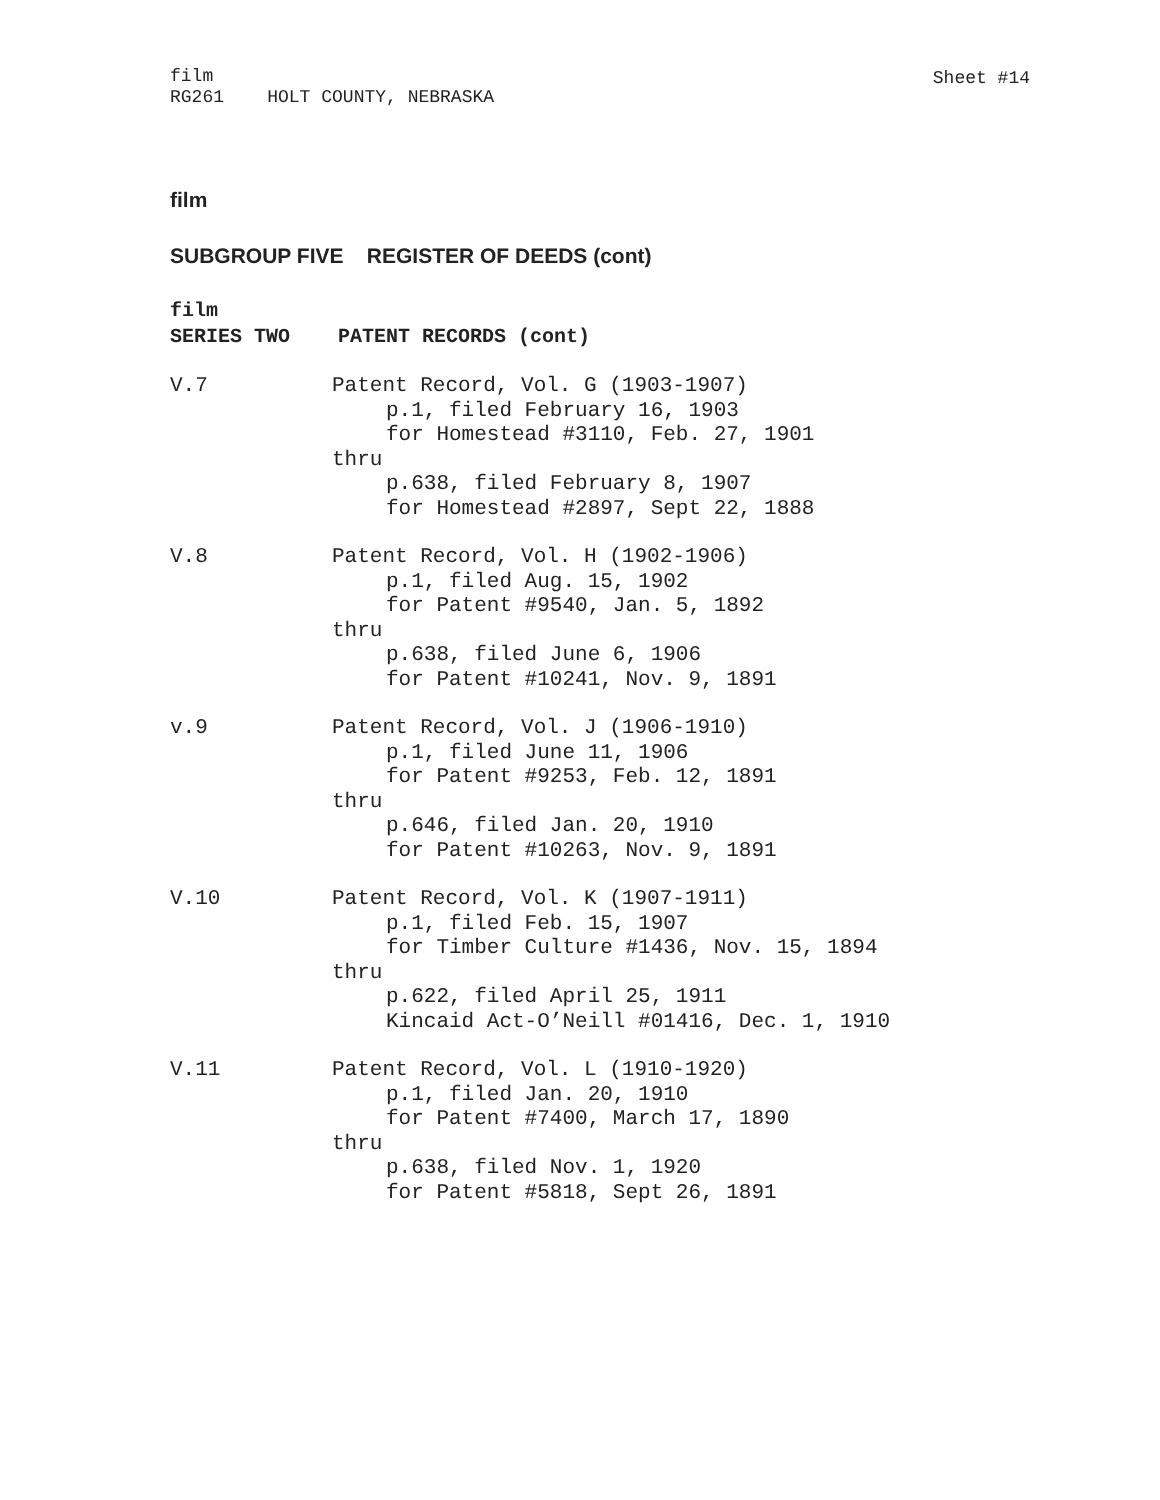film
RG261 HOLT COUNTY, NEBRASKA
Sheet #14
film
SUBGROUP FIVE REGISTER OF DEEDS (cont)
film
SERIES TWO PATENT RECORDS (cont)
V.7 Patent Record, Vol. G (1903-1907)
p.1, filed February 16, 1903
for Homestead #3110, Feb. 27, 1901
thru
p.638, filed February 8, 1907
for Homestead #2897, Sept 22, 1888
V.8 Patent Record, Vol. H (1902-1906)
p.1, filed Aug. 15, 1902
for Patent #9540, Jan. 5, 1892
thru
p.638, filed June 6, 1906
for Patent #10241, Nov. 9, 1891
v.9 Patent Record, Vol. J (1906-1910)
p.1, filed June 11, 1906
for Patent #9253, Feb. 12, 1891
thru
p.646, filed Jan. 20, 1910
for Patent #10263, Nov. 9, 1891
V.10 Patent Record, Vol. K (1907-1911)
p.1, filed Feb. 15, 1907
for Timber Culture #1436, Nov. 15, 1894
thru
p.622, filed April 25, 1911
Kincaid Act-O’Neill #01416, Dec. 1, 1910
V.11 Patent Record, Vol. L (1910-1920)
p.1, filed Jan. 20, 1910
for Patent #7400, March 17, 1890
thru
p.638, filed Nov. 1, 1920
for Patent #5818, Sept 26, 1891